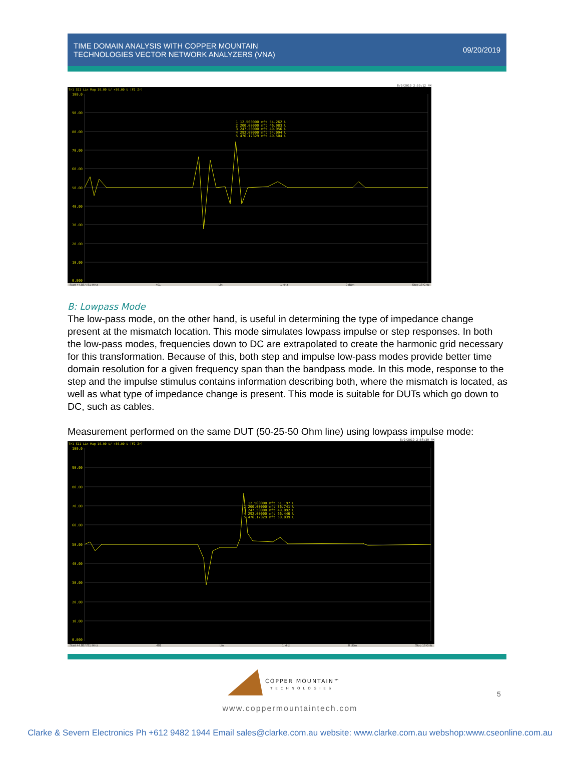TIME DOMAIN ANALYSIS WITH COPPER MOUNTAIN
TECHNOLOGIES VECTOR NETWORK ANALYZERS (VNA)
09/20/2019
8/9/2019 2:59:12 PM
Tr1 S11 Lin Mag 10.00 U/ ▸50.00 U [F2 Zr]
100.0
90.00
80.00
70.00
60.00
50.00
40.00
30.00
20.00
10.00
0.000
1 12.500000 mft 54.262 U
2 200.00000 mft 46.983 U
3 247.50000 mft 49.956 U
4 292.00000 mft 54.094 U
5 476.17329 mft 49.504 U
Start 44.887781 MHz 401 Lin 1 kHz 0 dBm Stop 18 GHz
B: Lowpass Mode
The low-pass mode, on the other hand, is useful in determining the type of impedance change present at the mismatch location. This mode simulates lowpass impulse or step responses. In both the low-pass modes, frequencies down to DC are extrapolated to create the harmonic grid necessary for this transformation. Because of this, both step and impulse low-pass modes provide better time domain resolution for a given frequency span than the bandpass mode. In this mode, response to the step and the impulse stimulus contains information describing both, where the mismatch is located, as well as what type of impedance change is present. This mode is suitable for DUTs which go down to DC, such as cables.
Measurement performed on the same DUT (50-25-50 Ohm line) using lowpass impulse mode:
8/9/2019 2:58:39 PM
Tr1 S11 Lin Mag 10.00 U/ ▸50.00 U [F2 Zr]
100.0
90.00
80.00
70.00
60.00
50.00
40.00
30.00
20.00
10.00
0.000
1 12.500000 mft 51.197 U
2 200.00000 mft 36.741 U
3 247.50000 mft 49.092 U
4 292.00000 mft 66.446 U
5 476.17329 mft 50.039 U
Start 44.887781 MHz 401 Lin 1 kHz 0 dBm Stop 18 GHz
5
COPPER MOUNTAIN™
TECHNOLOGIES
www.coppermountaintech.com
Clarke & Severn Electronics Ph +612 9482 1944 Email sales@clarke.com.au website: www.clarke.com.au webshop:www.cseonline.com.au